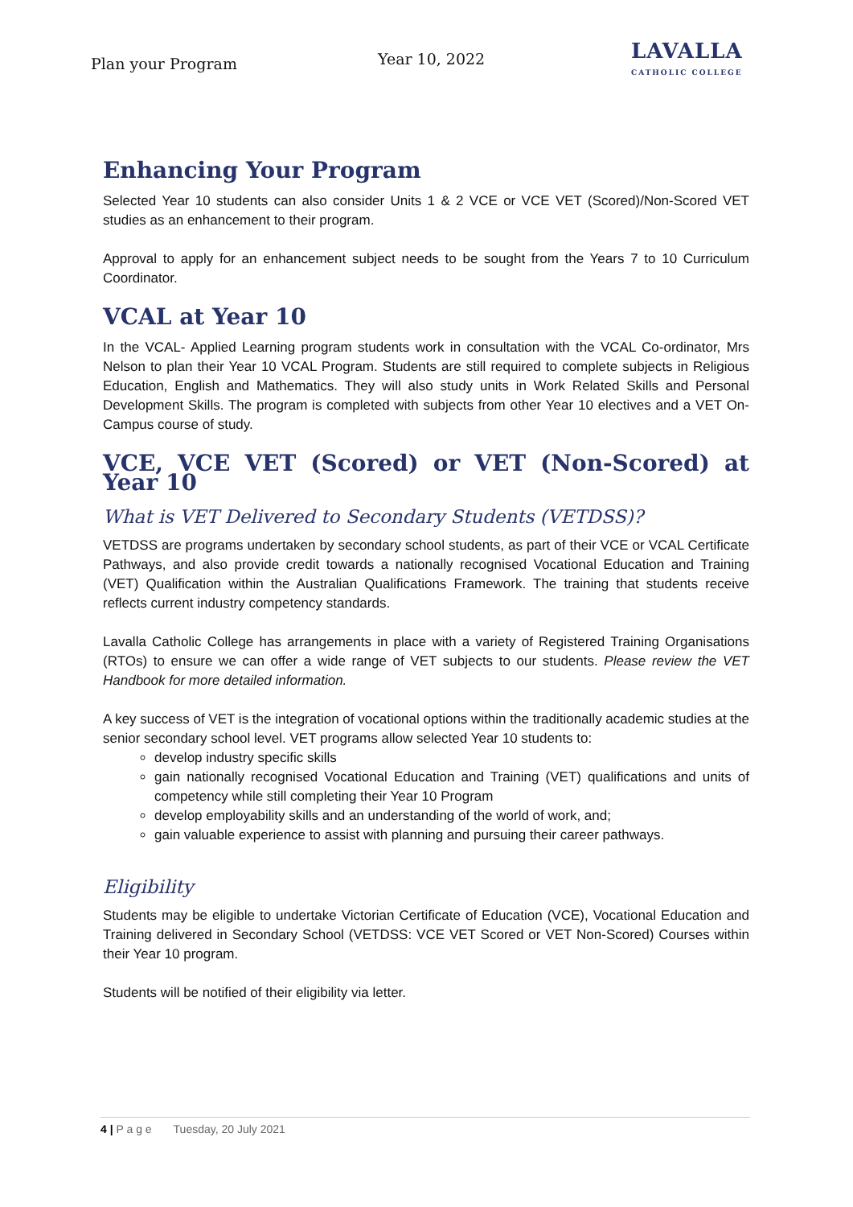Plan your Program Year 10, 2022
LAVALLA
CATHOLIC COLLEGE
Enhancing Your Program
Selected Year 10 students can also consider Units 1 & 2 VCE or VCE VET (Scored)/Non-Scored VET studies as an enhancement to their program.
Approval to apply for an enhancement subject needs to be sought from the Years 7 to 10 Curriculum Coordinator.
VCAL at Year 10
In the VCAL- Applied Learning program students work in consultation with the VCAL Co-ordinator, Mrs Nelson to plan their Year 10 VCAL Program. Students are still required to complete subjects in Religious Education, English and Mathematics. They will also study units in Work Related Skills and Personal Development Skills. The program is completed with subjects from other Year 10 electives and a VET On-Campus course of study.
VCE, VCE VET (Scored) or VET (Non-Scored) at Year 10
What is VET Delivered to Secondary Students (VETDSS)?
VETDSS are programs undertaken by secondary school students, as part of their VCE or VCAL Certificate Pathways, and also provide credit towards a nationally recognised Vocational Education and Training (VET) Qualification within the Australian Qualifications Framework. The training that students receive reflects current industry competency standards.
Lavalla Catholic College has arrangements in place with a variety of Registered Training Organisations (RTOs) to ensure we can offer a wide range of VET subjects to our students. Please review the VET Handbook for more detailed information.
A key success of VET is the integration of vocational options within the traditionally academic studies at the senior secondary school level. VET programs allow selected Year 10 students to:
develop industry specific skills
gain nationally recognised Vocational Education and Training (VET) qualifications and units of competency while still completing their Year 10 Program
develop employability skills and an understanding of the world of work, and;
gain valuable experience to assist with planning and pursuing their career pathways.
Eligibility
Students may be eligible to undertake Victorian Certificate of Education (VCE), Vocational Education and Training delivered in Secondary School (VETDSS: VCE VET Scored or VET Non-Scored) Courses within their Year 10 program.
Students will be notified of their eligibility via letter.
4 | P a g e Tuesday, 20 July 2021